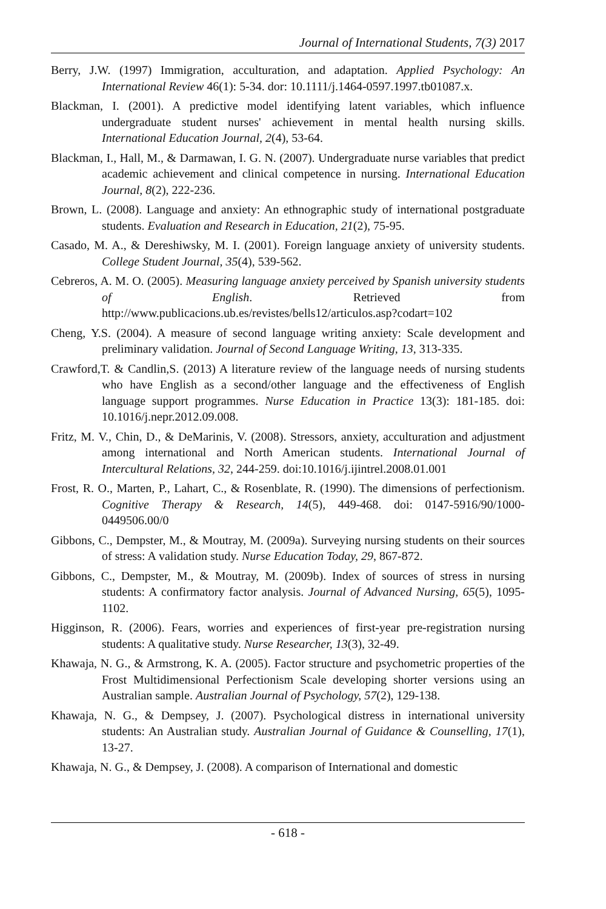Journal of International Students, 7(3) 2017
Berry, J.W. (1997) Immigration, acculturation, and adaptation. Applied Psychology: An International Review 46(1): 5-34. dor: 10.1111/j.1464-0597.1997.tb01087.x.
Blackman, I. (2001). A predictive model identifying latent variables, which influence undergraduate student nurses' achievement in mental health nursing skills. International Education Journal, 2(4), 53-64.
Blackman, I., Hall, M., & Darmawan, I. G. N. (2007). Undergraduate nurse variables that predict academic achievement and clinical competence in nursing. International Education Journal, 8(2), 222-236.
Brown, L. (2008). Language and anxiety: An ethnographic study of international postgraduate students. Evaluation and Research in Education, 21(2), 75-95.
Casado, M. A., & Dereshiwsky, M. I. (2001). Foreign language anxiety of university students. College Student Journal, 35(4), 539-562.
Cebreros, A. M. O. (2005). Measuring language anxiety perceived by Spanish university students of English. Retrieved from http://www.publicacions.ub.es/revistes/bells12/articulos.asp?codart=102
Cheng, Y.S. (2004). A measure of second language writing anxiety: Scale development and preliminary validation. Journal of Second Language Writing, 13, 313-335.
Crawford,T. & Candlin,S. (2013) A literature review of the language needs of nursing students who have English as a second/other language and the effectiveness of English language support programmes. Nurse Education in Practice 13(3): 181-185. doi: 10.1016/j.nepr.2012.09.008.
Fritz, M. V., Chin, D., & DeMarinis, V. (2008). Stressors, anxiety, acculturation and adjustment among international and North American students. International Journal of Intercultural Relations, 32, 244-259. doi:10.1016/j.ijintrel.2008.01.001
Frost, R. O., Marten, P., Lahart, C., & Rosenblate, R. (1990). The dimensions of perfectionism. Cognitive Therapy & Research, 14(5), 449-468. doi: 0147-5916/90/1000-0449506.00/0
Gibbons, C., Dempster, M., & Moutray, M. (2009a). Surveying nursing students on their sources of stress: A validation study. Nurse Education Today, 29, 867-872.
Gibbons, C., Dempster, M., & Moutray, M. (2009b). Index of sources of stress in nursing students: A confirmatory factor analysis. Journal of Advanced Nursing, 65(5), 1095-1102.
Higginson, R. (2006). Fears, worries and experiences of first-year pre-registration nursing students: A qualitative study. Nurse Researcher, 13(3), 32-49.
Khawaja, N. G., & Armstrong, K. A. (2005). Factor structure and psychometric properties of the Frost Multidimensional Perfectionism Scale developing shorter versions using an Australian sample. Australian Journal of Psychology, 57(2), 129-138.
Khawaja, N. G., & Dempsey, J. (2007). Psychological distress in international university students: An Australian study. Australian Journal of Guidance & Counselling, 17(1), 13-27.
Khawaja, N. G., & Dempsey, J. (2008). A comparison of International and domestic
- 618 -